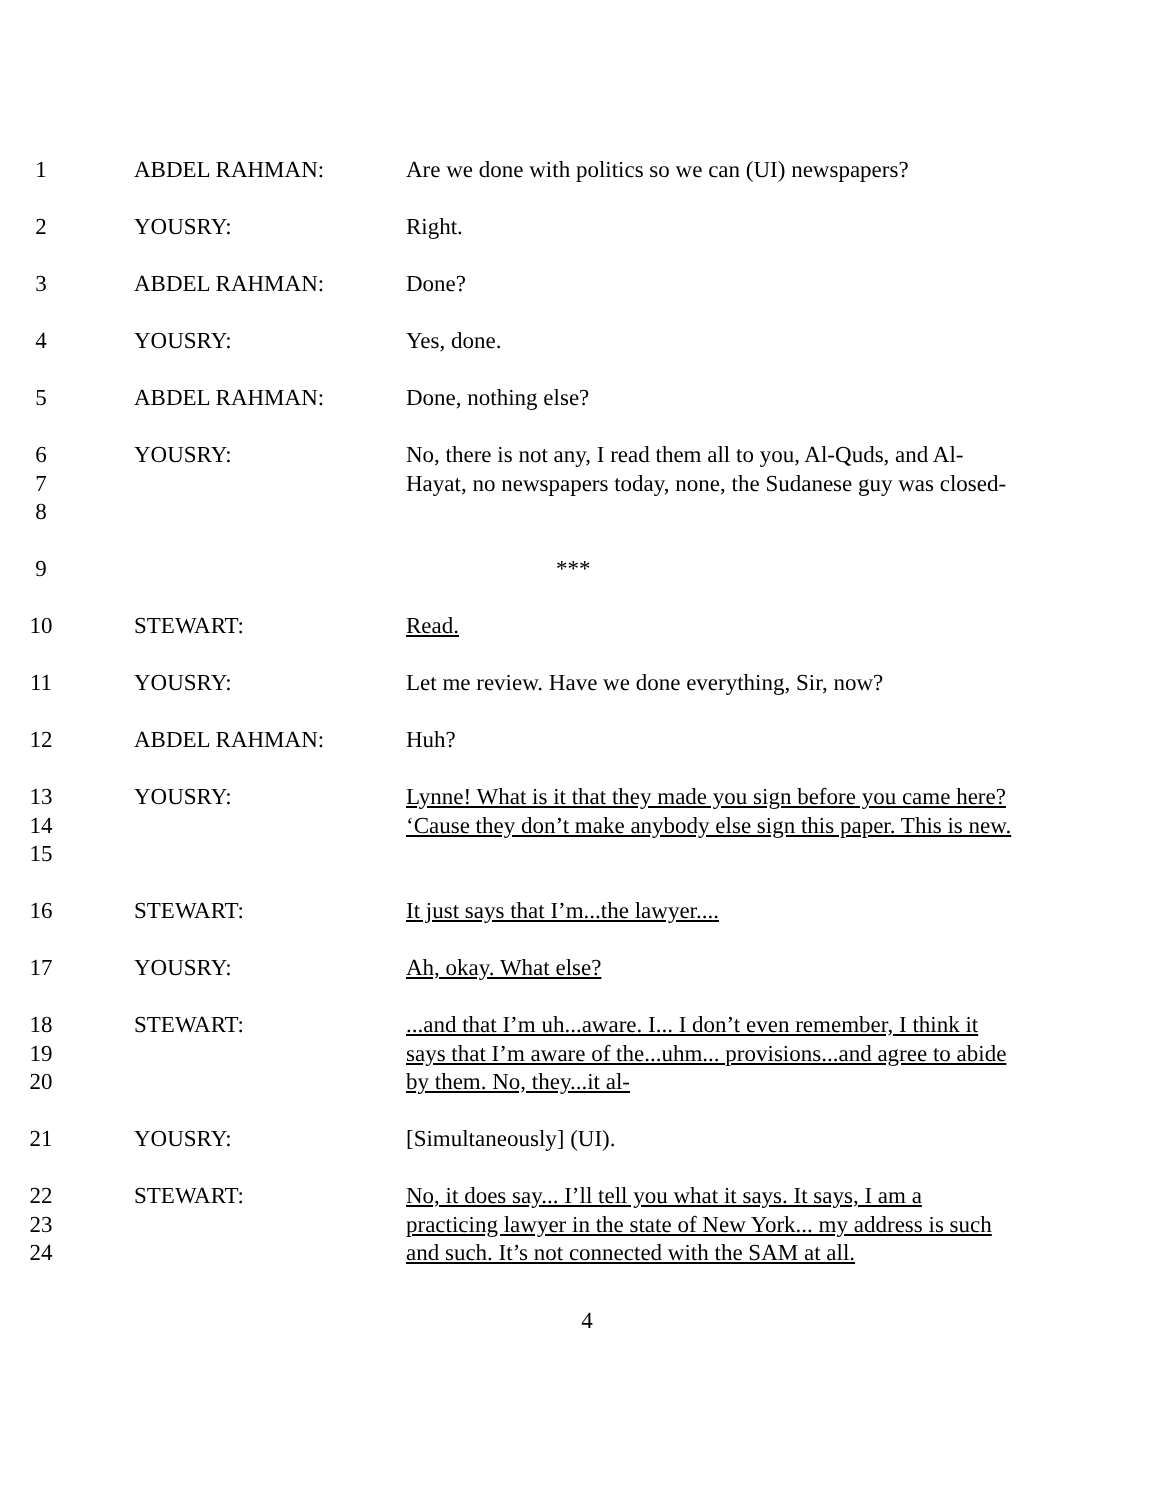1 ABDEL RAHMAN: Are we done with politics so we can (UI) newspapers?
2 YOUSRY: Right.
3 ABDEL RAHMAN: Done?
4 YOUSRY: Yes, done.
5 ABDEL RAHMAN: Done, nothing else?
6
7
8
YOUSRY: No, there is not any, I read them all to you, Al-Quds, and Al-Hayat, no newspapers today, none, the Sudanese guy was closed-
9 ***
10 STEWART: Read.
11 YOUSRY: Let me review. Have we done everything, Sir, now?
12 ABDEL RAHMAN: Huh?
13
14
15
YOUSRY: Lynne! What is it that they made you sign before you came here? ‘Cause they don’t make anybody else sign this paper. This is new.
16 STEWART: It just says that I’m...the lawyer....
17 YOUSRY: Ah, okay. What else?
18
19
20
STEWART: ...and that I’m uh...aware. I... I don’t even remember, I think it says that I’m aware of the...uhm... provisions...and agree to abide by them. No, they...it al-
21 YOUSRY: [Simultaneously] (UI).
22
23
24
STEWART: No, it does say... I’ll tell you what it says. It says, I am a practicing lawyer in the state of New York... my address is such and such. It’s not connected with the SAM at all.
4